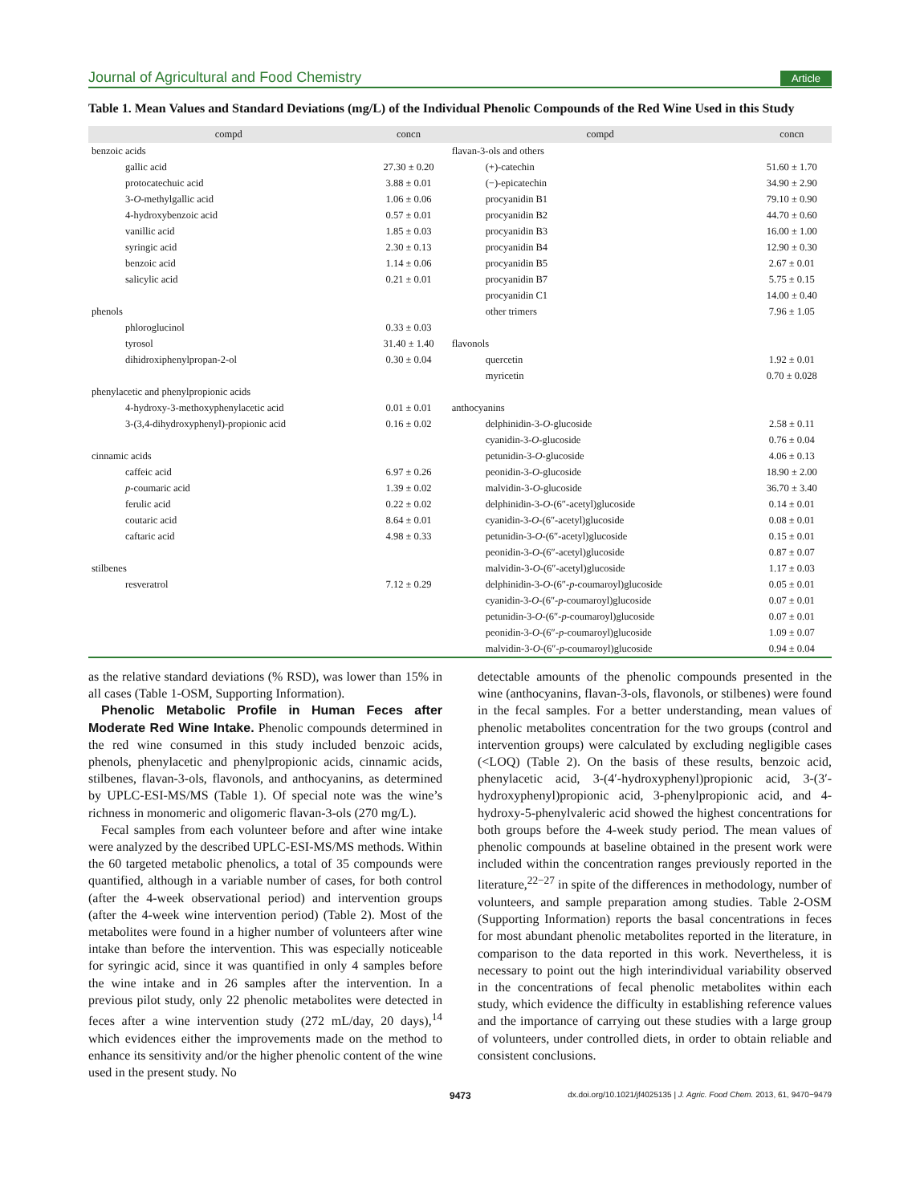Journal of Agricultural and Food Chemistry Article
Table 1. Mean Values and Standard Deviations (mg/L) of the Individual Phenolic Compounds of the Red Wine Used in this Study
| compd | concn | compd | concn |
| --- | --- | --- | --- |
| benzoic acids | | flavan-3-ols and others | |
| gallic acid | 27.30 ± 0.20 | (+)-catechin | 51.60 ± 1.70 |
| protocatechuic acid | 3.88 ± 0.01 | (−)-epicatechin | 34.90 ± 2.90 |
| 3- O -methylgallic acid | 1.06 ± 0.06 | procyanidin B1 | 79.10 ± 0.90 |
| 4-hydroxybenzoic acid | 0.57 ± 0.01 | procyanidin B2 | 44.70 ± 0.60 |
| vanillic acid | 1.85 ± 0.03 | procyanidin B3 | 16.00 ± 1.00 |
| syringic acid | 2.30 ± 0.13 | procyanidin B4 | 12.90 ± 0.30 |
| benzoic acid | 1.14 ± 0.06 | procyanidin B5 | 2.67 ± 0.01 |
| salicylic acid | 0.21 ± 0.01 | procyanidin B7 | 5.75 ± 0.15 |
| | | procyanidin C1 | 14.00 ± 0.40 |
| phenols | | other trimers | 7.96 ± 1.05 |
| phloroglucinol | 0.33 ± 0.03 | | |
| tyrosol | 31.40 ± 1.40 | flavonols | |
| dihidroxiphenylpropan-2-ol | 0.30 ± 0.04 | quercetin | 1.92 ± 0.01 |
| | | myricetin | 0.70 ± 0.028 |
| phenylacetic and phenylpropionic acids | | | |
| 4-hydroxy-3-methoxyphenylacetic acid | 0.01 ± 0.01 | anthocyanins | |
| 3-(3,4-dihydroxyphenyl)-propionic acid | 0.16 ± 0.02 | delphinidin-3- O -glucoside | 2.58 ± 0.11 |
| | | cyanidin-3- O -glucoside | 0.76 ± 0.04 |
| cinnamic acids | | petunidin-3- O -glucoside | 4.06 ± 0.13 |
| caffeic acid | 6.97 ± 0.26 | peonidin-3- O -glucoside | 18.90 ± 2.00 |
| p -coumaric acid | 1.39 ± 0.02 | malvidin-3- O -glucoside | 36.70 ± 3.40 |
| ferulic acid | 0.22 ± 0.02 | delphinidin-3- O -(6″-acetyl)glucoside | 0.14 ± 0.01 |
| coutaric acid | 8.64 ± 0.01 | cyanidin-3- O -(6″-acetyl)glucoside | 0.08 ± 0.01 |
| caftaric acid | 4.98 ± 0.33 | petunidin-3- O -(6″-acetyl)glucoside | 0.15 ± 0.01 |
| | | peonidin-3- O -(6″-acetyl)glucoside | 0.87 ± 0.07 |
| stilbenes | | malvidin-3- O -(6″-acetyl)glucoside | 1.17 ± 0.03 |
| resveratrol | 7.12 ± 0.29 | delphinidin-3- O -(6″- p -coumaroyl)glucoside | 0.05 ± 0.01 |
| | | cyanidin-3- O -(6″- p -coumaroyl)glucoside | 0.07 ± 0.01 |
| | | petunidin-3- O -(6″- p -coumaroyl)glucoside | 0.07 ± 0.01 |
| | | peonidin-3- O -(6″- p -coumaroyl)glucoside | 1.09 ± 0.07 |
| | | malvidin-3- O -(6″- p -coumaroyl)glucoside | 0.94 ± 0.04 |
as the relative standard deviations (% RSD), was lower than 15% in all cases (Table 1-OSM, Supporting Information).
Phenolic Metabolic Profile in Human Feces after Moderate Red Wine Intake. Phenolic compounds determined in the red wine consumed in this study included benzoic acids, phenols, phenylacetic and phenylpropionic acids, cinnamic acids, stilbenes, flavan-3-ols, flavonols, and anthocyanins, as determined by UPLC-ESI-MS/MS (Table 1). Of special note was the wine’s richness in monomeric and oligomeric flavan-3-ols (270 mg/L).
Fecal samples from each volunteer before and after wine intake were analyzed by the described UPLC-ESI-MS/MS methods. Within the 60 targeted metabolic phenolics, a total of 35 compounds were quantified, although in a variable number of cases, for both control (after the 4-week observational period) and intervention groups (after the 4-week wine intervention period) (Table 2). Most of the metabolites were found in a higher number of volunteers after wine intake than before the intervention. This was especially noticeable for syringic acid, since it was quantified in only 4 samples before the wine intake and in 26 samples after the intervention. In a previous pilot study, only 22 phenolic metabolites were detected in feces after a wine intervention study (272 mL/day, 20 days),<sup>14</sup> which evidences either the improvements made on the method to enhance its sensitivity and/or the higher phenolic content of the wine used in the present study. No
detectable amounts of the phenolic compounds presented in the wine (anthocyanins, flavan-3-ols, flavonols, or stilbenes) were found in the fecal samples. For a better understanding, mean values of phenolic metabolites concentration for the two groups (control and intervention groups) were calculated by excluding negligible cases (<LOQ) (Table 2). On the basis of these results, benzoic acid, phenylacetic acid, 3-(4′-hydroxyphenyl)propionic acid, 3-(3′-hydroxyphenyl)propionic acid, 3-phenylpropionic acid, and 4-hydroxy-5-phenylvaleric acid showed the highest concentrations for both groups before the 4-week study period. The mean values of phenolic compounds at baseline obtained in the present work were included within the concentration ranges previously reported in the literature,<sup>22−27</sup> in spite of the differences in methodology, number of volunteers, and sample preparation among studies. Table 2-OSM (Supporting Information) reports the basal concentrations in feces for most abundant phenolic metabolites reported in the literature, in comparison to the data reported in this work. Nevertheless, it is necessary to point out the high interindividual variability observed in the concentrations of fecal phenolic metabolites within each study, which evidence the difficulty in establishing reference values and the importance of carrying out these studies with a large group of volunteers, under controlled diets, in order to obtain reliable and consistent conclusions.
9473 dx.doi.org/10.1021/jf4025135 | J. Agric. Food Chem. 2013, 61, 9470−9479